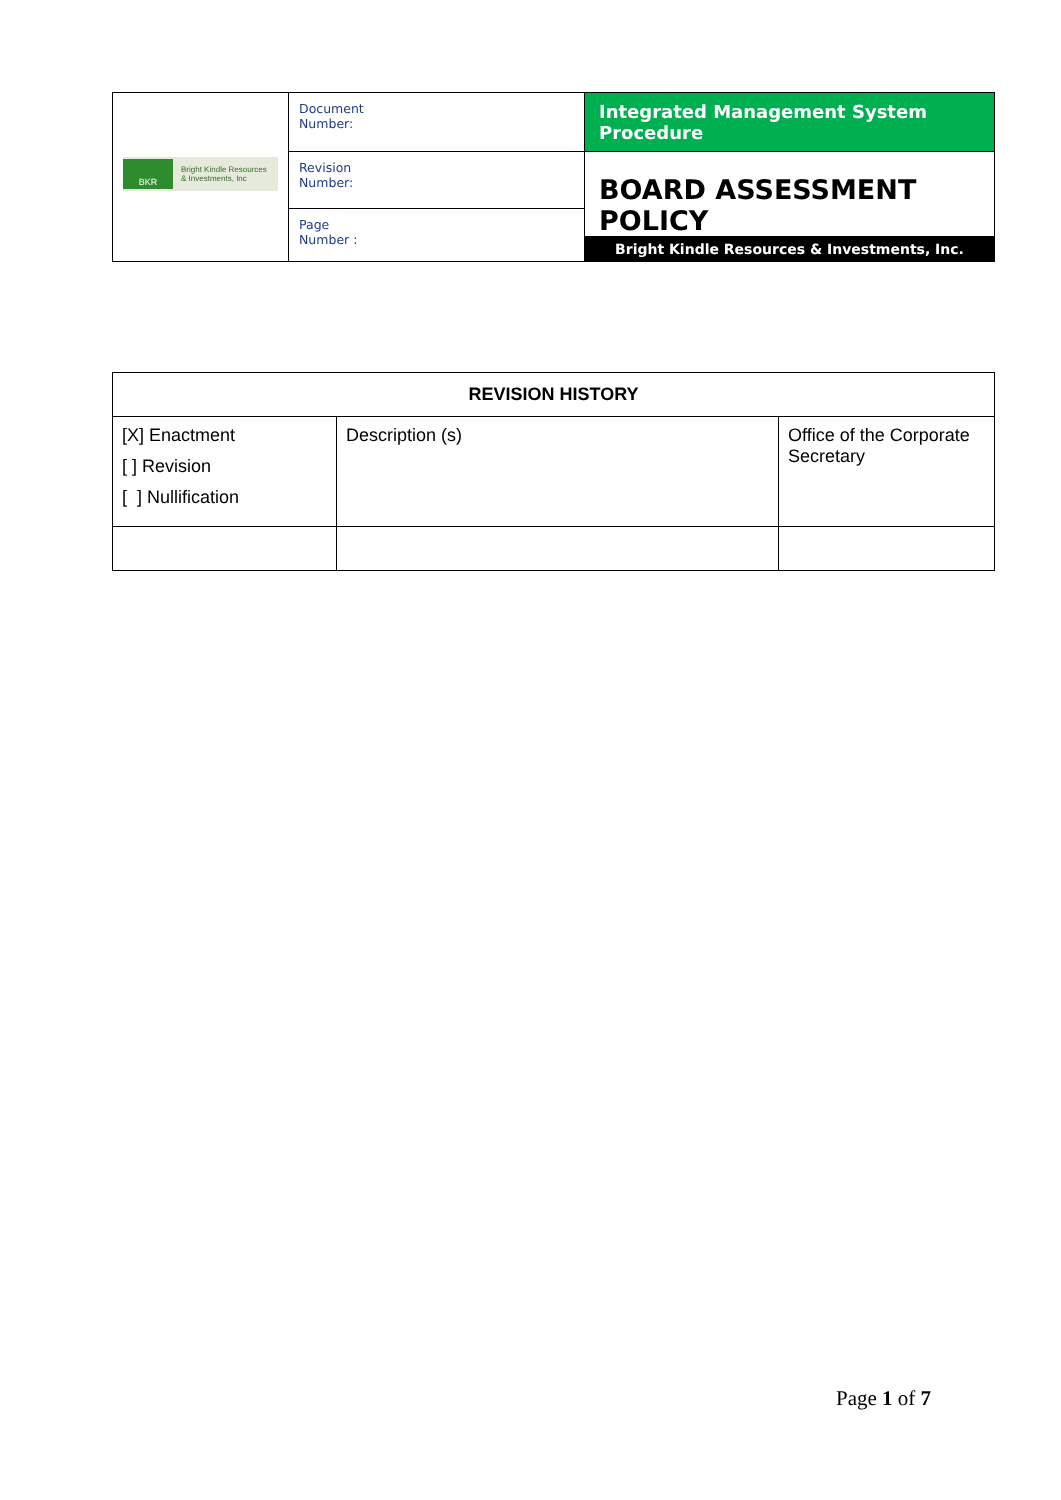| BKR Bright Kindle Resources & Investments, Inc | Document Number: | Integrated Management System Procedure |
| | Revision Number: | BOARD ASSESSMENT POLICY |
| | Page Number : | |
| | | Bright Kindle Resources & Investments, Inc. |
| REVISION HISTORY | | |
| --- | --- | --- |
| [X] Enactment [ ] Revision [ ] Nullification | Description (s) | Office of the Corporate Secretary |
Page 1 of 7